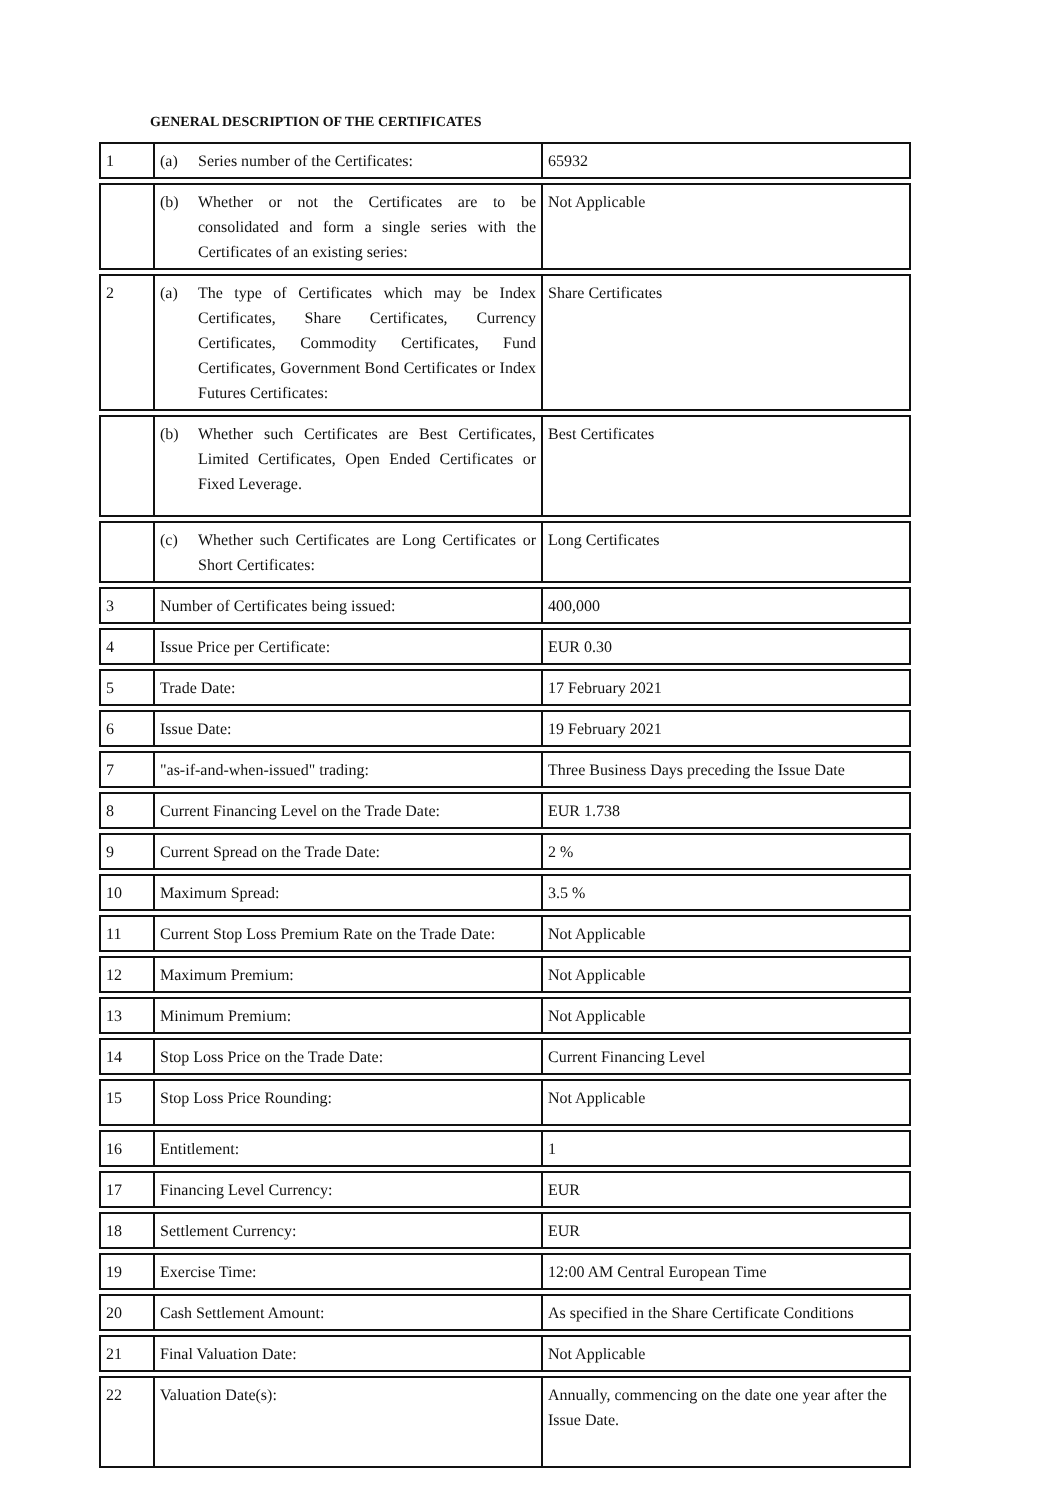GENERAL DESCRIPTION OF THE CERTIFICATES
| 1 | (a) Series number of the Certificates: | 65932 |
| | (b) Whether or not the Certificates are to be consolidated and form a single series with the Certificates of an existing series: | Not Applicable |
| 2 | (a) The type of Certificates which may be Index Certificates, Share Certificates, Currency Certificates, Commodity Certificates, Fund Certificates, Government Bond Certificates or Index Futures Certificates: | Share Certificates |
| | (b) Whether such Certificates are Best Certificates, Limited Certificates, Open Ended Certificates or Fixed Leverage. | Best Certificates |
| | (c) Whether such Certificates are Long Certificates or Short Certificates: | Long Certificates |
| 3 | Number of Certificates being issued: | 400,000 |
| 4 | Issue Price per Certificate: | EUR 0.30 |
| 5 | Trade Date: | 17 February 2021 |
| 6 | Issue Date: | 19 February 2021 |
| 7 | "as-if-and-when-issued" trading: | Three Business Days preceding the Issue Date |
| 8 | Current Financing Level on the Trade Date: | EUR 1.738 |
| 9 | Current Spread on the Trade Date: | 2 % |
| 10 | Maximum Spread: | 3.5 % |
| 11 | Current Stop Loss Premium Rate on the Trade Date: | Not Applicable |
| 12 | Maximum Premium: | Not Applicable |
| 13 | Minimum Premium: | Not Applicable |
| 14 | Stop Loss Price on the Trade Date: | Current Financing Level |
| 15 | Stop Loss Price Rounding: | Not Applicable |
| 16 | Entitlement: | 1 |
| 17 | Financing Level Currency: | EUR |
| 18 | Settlement Currency: | EUR |
| 19 | Exercise Time: | 12:00 AM Central European Time |
| 20 | Cash Settlement Amount: | As specified in the Share Certificate Conditions |
| 21 | Final Valuation Date: | Not Applicable |
| 22 | Valuation Date(s): | Annually, commencing on the date one year after the Issue Date. |